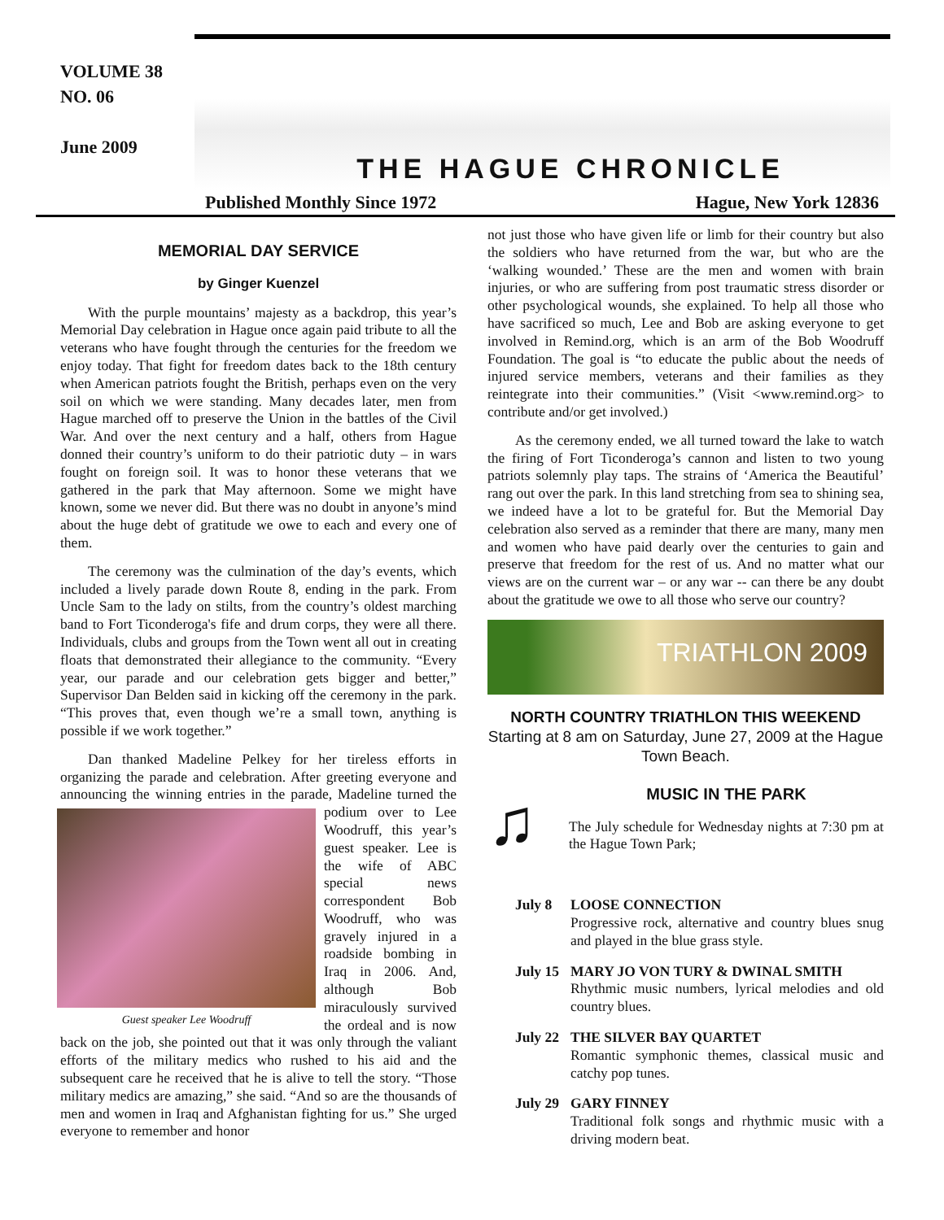VOLUME 38
NO. 06
June 2009
THE HAGUE CHRONICLE
Published Monthly Since 1972 Hague, New York 12836
MEMORIAL DAY SERVICE
by Ginger Kuenzel
With the purple mountains’ majesty as a backdrop, this year’s Memorial Day celebration in Hague once again paid tribute to all the veterans who have fought through the centuries for the freedom we enjoy today. That fight for freedom dates back to the 18th century when American patriots fought the British, perhaps even on the very soil on which we were standing. Many decades later, men from Hague marched off to preserve the Union in the battles of the Civil War. And over the next century and a half, others from Hague donned their country’s uniform to do their patriotic duty – in wars fought on foreign soil. It was to honor these veterans that we gathered in the park that May afternoon. Some we might have known, some we never did. But there was no doubt in anyone’s mind about the huge debt of gratitude we owe to each and every one of them.
The ceremony was the culmination of the day’s events, which included a lively parade down Route 8, ending in the park. From Uncle Sam to the lady on stilts, from the country’s oldest marching band to Fort Ticonderoga's fife and drum corps, they were all there. Individuals, clubs and groups from the Town went all out in creating floats that demonstrated their allegiance to the community. “Every year, our parade and our celebration gets bigger and better,” Supervisor Dan Belden said in kicking off the ceremony in the park. “This proves that, even though we’re a small town, anything is possible if we work together.”
Dan thanked Madeline Pelkey for her tireless efforts in organizing the parade and celebration. After greeting everyone and announcing the winning entries in the parade, Madeline Guest speaker Lee Woodruff turned the podium over to Lee Woodruff, this year’s guest speaker. Lee is the wife of ABC special news correspondent Bob Woodruff, who was gravely injured in a roadside bombing in Iraq in 2006. And, although Bob miraculously survived the ordeal and is now back on the job, she pointed out that it was only through the valiant efforts of the military medics who rushed to his aid and the subsequent care he received that he is alive to tell the story. “Those military medics are amazing,” she said. “And so are the thousands of men and women in Iraq and Afghanistan fighting for us.” She urged everyone to remember and honor
not just those who have given life or limb for their country but also the soldiers who have returned from the war, but who are the ‘walking wounded.’ These are the men and women with brain injuries, or who are suffering from post traumatic stress disorder or other psychological wounds, she explained. To help all those who have sacrificed so much, Lee and Bob are asking everyone to get involved in Remind.org, which is an arm of the Bob Woodruff Foundation. The goal is “to educate the public about the needs of injured service members, veterans and their families as they reintegrate into their communities.” (Visit <www.remind.org> to contribute and/or get involved.)
As the ceremony ended, we all turned toward the lake to watch the firing of Fort Ticonderoga’s cannon and listen to two young patriots solemnly play taps. The strains of ‘America the Beautiful’ rang out over the park. In this land stretching from sea to shining sea, we indeed have a lot to be grateful for. But the Memorial Day celebration also served as a reminder that there are many, many men and women who have paid dearly over the centuries to gain and preserve that freedom for the rest of us. And no matter what our views are on the current war – or any war -- can there be any doubt about the gratitude we owe to all those who serve our country?
TRIATHLON 2009
NORTH COUNTRY TRIATHLON THIS WEEKEND
Starting at 8 am on Saturday, June 27, 2009 at the Hague Town Beach.
♫
MUSIC IN THE PARK
The July schedule for Wednesday nights at 7:30 pm at the Hague Town Park;
July 8 LOOSE CONNECTION
Progressive rock, alternative and country blues snug and played in the blue grass style.
July 15
MARY JO VON TURY & DWINAL SMITH
Rhythmic music numbers, lyrical melodies and old country blues.
July 22
THE SILVER BAY QUARTET
Romantic symphonic themes, classical music and catchy pop tunes.
July 29
GARY FINNEY
Traditional folk songs and rhythmic music with a driving modern beat.